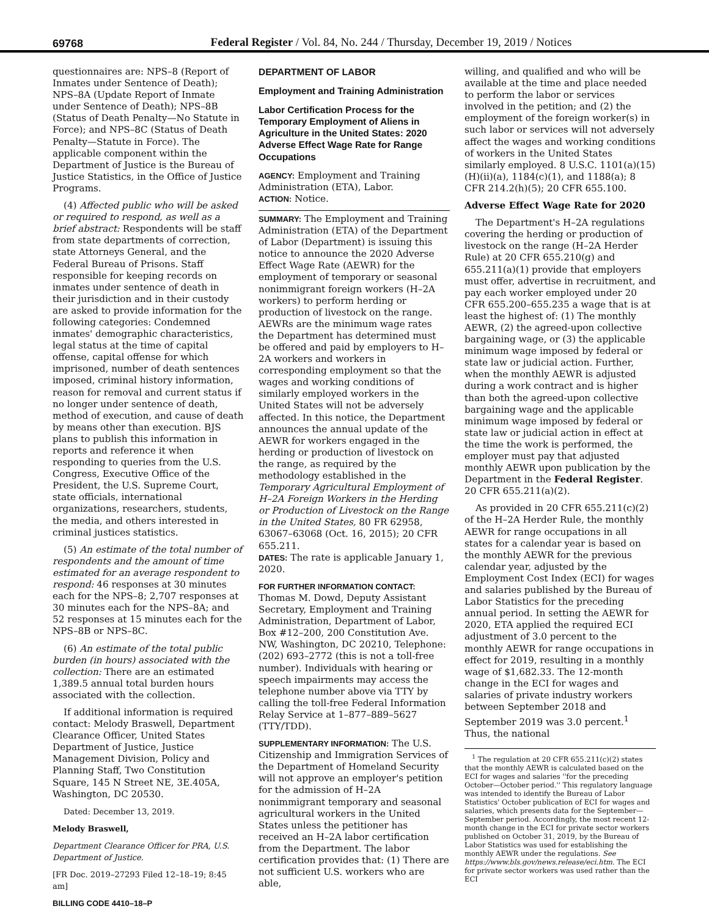69768
Federal Register / Vol. 84, No. 244 / Thursday, December 19, 2019 / Notices
questionnaires are: NPS–8 (Report of Inmates under Sentence of Death); NPS–8A (Update Report of Inmate under Sentence of Death); NPS–8B (Status of Death Penalty—No Statute in Force); and NPS–8C (Status of Death Penalty—Statute in Force). The applicable component within the Department of Justice is the Bureau of Justice Statistics, in the Office of Justice Programs.
(4) Affected public who will be asked or required to respond, as well as a brief abstract: Respondents will be staff from state departments of correction, state Attorneys General, and the Federal Bureau of Prisons. Staff responsible for keeping records on inmates under sentence of death in their jurisdiction and in their custody are asked to provide information for the following categories: Condemned inmates' demographic characteristics, legal status at the time of capital offense, capital offense for which imprisoned, number of death sentences imposed, criminal history information, reason for removal and current status if no longer under sentence of death, method of execution, and cause of death by means other than execution. BJS plans to publish this information in reports and reference it when responding to queries from the U.S. Congress, Executive Office of the President, the U.S. Supreme Court, state officials, international organizations, researchers, students, the media, and others interested in criminal justices statistics.
(5) An estimate of the total number of respondents and the amount of time estimated for an average respondent to respond: 46 responses at 30 minutes each for the NPS–8; 2,707 responses at 30 minutes each for the NPS–8A; and 52 responses at 15 minutes each for the NPS–8B or NPS–8C.
(6) An estimate of the total public burden (in hours) associated with the collection: There are an estimated 1,389.5 annual total burden hours associated with the collection.
If additional information is required contact: Melody Braswell, Department Clearance Officer, United States Department of Justice, Justice Management Division, Policy and Planning Staff, Two Constitution Square, 145 N Street NE, 3E.405A, Washington, DC 20530.
Dated: December 13, 2019.
Melody Braswell,
Department Clearance Officer for PRA, U.S. Department of Justice.
[FR Doc. 2019–27293 Filed 12–18–19; 8:45 am]
BILLING CODE 4410–18–P
DEPARTMENT OF LABOR
Employment and Training Administration
Labor Certification Process for the Temporary Employment of Aliens in Agriculture in the United States: 2020 Adverse Effect Wage Rate for Range Occupations
AGENCY: Employment and Training Administration (ETA), Labor.
ACTION: Notice.
SUMMARY: The Employment and Training Administration (ETA) of the Department of Labor (Department) is issuing this notice to announce the 2020 Adverse Effect Wage Rate (AEWR) for the employment of temporary or seasonal nonimmigrant foreign workers (H–2A workers) to perform herding or production of livestock on the range. AEWRs are the minimum wage rates the Department has determined must be offered and paid by employers to H–2A workers and workers in corresponding employment so that the wages and working conditions of similarly employed workers in the United States will not be adversely affected. In this notice, the Department announces the annual update of the AEWR for workers engaged in the herding or production of livestock on the range, as required by the methodology established in the Temporary Agricultural Employment of H–2A Foreign Workers in the Herding or Production of Livestock on the Range in the United States, 80 FR 62958, 63067–63068 (Oct. 16, 2015); 20 CFR 655.211.
DATES: The rate is applicable January 1, 2020.
FOR FURTHER INFORMATION CONTACT:
Thomas M. Dowd, Deputy Assistant Secretary, Employment and Training Administration, Department of Labor, Box #12–200, 200 Constitution Ave. NW, Washington, DC 20210, Telephone: (202) 693–2772 (this is not a toll-free number). Individuals with hearing or speech impairments may access the telephone number above via TTY by calling the toll-free Federal Information Relay Service at 1–877–889–5627 (TTY/TDD).
SUPPLEMENTARY INFORMATION: The U.S. Citizenship and Immigration Services of the Department of Homeland Security will not approve an employer's petition for the admission of H–2A nonimmigrant temporary and seasonal agricultural workers in the United States unless the petitioner has received an H–2A labor certification from the Department. The labor certification provides that: (1) There are not sufficient U.S. workers who are able,
willing, and qualified and who will be available at the time and place needed to perform the labor or services involved in the petition; and (2) the employment of the foreign worker(s) in such labor or services will not adversely affect the wages and working conditions of workers in the United States similarly employed. 8 U.S.C. 1101(a)(15)(H)(ii)(a), 1184(c)(1), and 1188(a); 8 CFR 214.2(h)(5); 20 CFR 655.100.
Adverse Effect Wage Rate for 2020
The Department's H–2A regulations covering the herding or production of livestock on the range (H–2A Herder Rule) at 20 CFR 655.210(g) and 655.211(a)(1) provide that employers must offer, advertise in recruitment, and pay each worker employed under 20 CFR 655.200–655.235 a wage that is at least the highest of: (1) The monthly AEWR, (2) the agreed-upon collective bargaining wage, or (3) the applicable minimum wage imposed by federal or state law or judicial action. Further, when the monthly AEWR is adjusted during a work contract and is higher than both the agreed-upon collective bargaining wage and the applicable minimum wage imposed by federal or state law or judicial action in effect at the time the work is performed, the employer must pay that adjusted monthly AEWR upon publication by the Department in the Federal Register. 20 CFR 655.211(a)(2).
As provided in 20 CFR 655.211(c)(2) of the H–2A Herder Rule, the monthly AEWR for range occupations in all states for a calendar year is based on the monthly AEWR for the previous calendar year, adjusted by the Employment Cost Index (ECI) for wages and salaries published by the Bureau of Labor Statistics for the preceding annual period. In setting the AEWR for 2020, ETA applied the required ECI adjustment of 3.0 percent to the monthly AEWR for range occupations in effect for 2019, resulting in a monthly wage of $1,682.33. The 12-month change in the ECI for wages and salaries of private industry workers between September 2018 and September 2019 was 3.0 percent.<sup>1</sup> Thus, the national
<sup>1</sup> The regulation at 20 CFR 655.211(c)(2) states that the monthly AEWR is calculated based on the ECI for wages and salaries ''for the preceding October—October period.'' This regulatory language was intended to identify the Bureau of Labor Statistics' October publication of ECI for wages and salaries, which presents data for the September—September period. Accordingly, the most recent 12-month change in the ECI for private sector workers published on October 31, 2019, by the Bureau of Labor Statistics was used for establishing the monthly AEWR under the regulations. See https://www.bls.gov/news.release/eci.htm. The ECI for private sector workers was used rather than the ECI